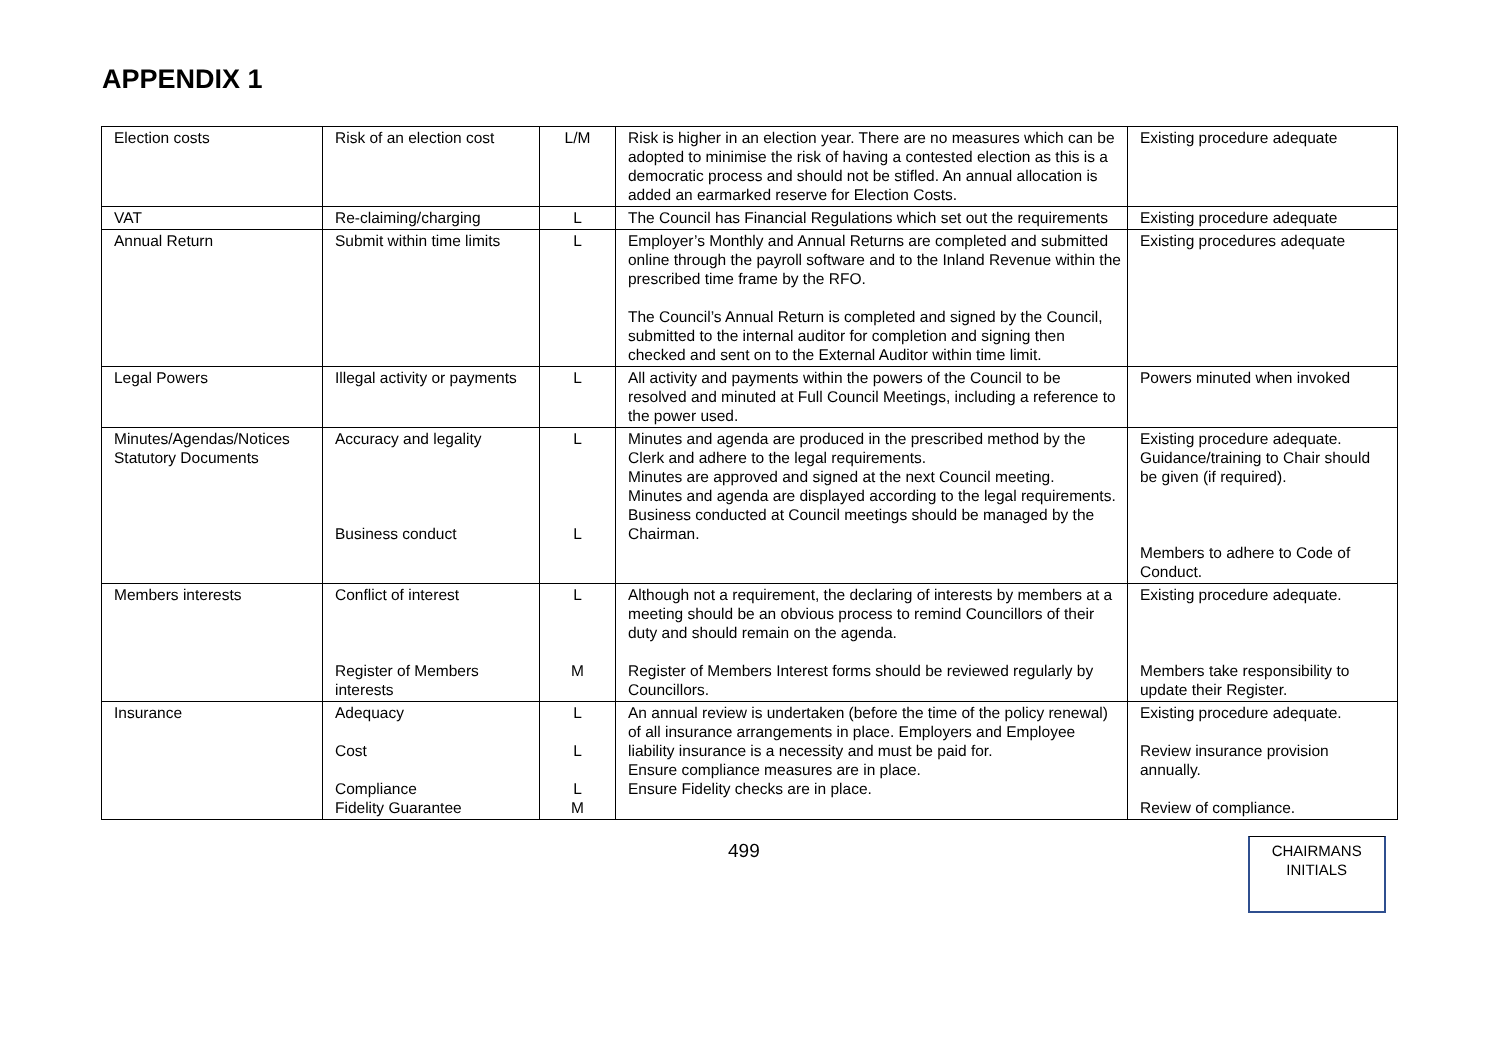APPENDIX 1
| Election costs | Risk of an election cost | L/M | Risk is higher in an election year. There are no measures which can be adopted to minimise the risk of having a contested election as this is a democratic process and should not be stifled. An annual allocation is added an earmarked reserve for Election Costs. | Existing procedure adequate |
| VAT | Re-claiming/charging | L | The Council has Financial Regulations which set out the requirements | Existing procedure adequate |
| Annual Return | Submit within time limits | L | Employer’s Monthly and Annual Returns are completed and submitted online through the payroll software and to the Inland Revenue within the prescribed time frame by the RFO. The Council’s Annual Return is completed and signed by the Council, submitted to the internal auditor for completion and signing then checked and sent on to the External Auditor within time limit. | Existing procedures adequate |
| Legal Powers | Illegal activity or payments | L | All activity and payments within the powers of the Council to be resolved and minuted at Full Council Meetings, including a reference to the power used. | Powers minuted when invoked |
| Minutes/Agendas/Notices Statutory Documents | Accuracy and legality Business conduct | L L | Minutes and agenda are produced in the prescribed method by the Clerk and adhere to the legal requirements. Minutes are approved and signed at the next Council meeting. Minutes and agenda are displayed according to the legal requirements. Business conducted at Council meetings should be managed by the Chairman. | Existing procedure adequate. Guidance/training to Chair should be given (if required). Members to adhere to Code of Conduct. |
| Members interests | Conflict of interest Register of Members interests | L M | Although not a requirement, the declaring of interests by members at a meeting should be an obvious process to remind Councillors of their duty and should remain on the agenda. Register of Members Interest forms should be reviewed regularly by Councillors. | Existing procedure adequate. Members take responsibility to update their Register. |
| Insurance | Adequacy Cost Compliance Fidelity Guarantee | L L L M | An annual review is undertaken (before the time of the policy renewal) of all insurance arrangements in place. Employers and Employee liability insurance is a necessity and must be paid for. Ensure compliance measures are in place. Ensure Fidelity checks are in place. | Existing procedure adequate. Review insurance provision annually. Review of compliance. |
499
CHAIRMANS
INITIALS